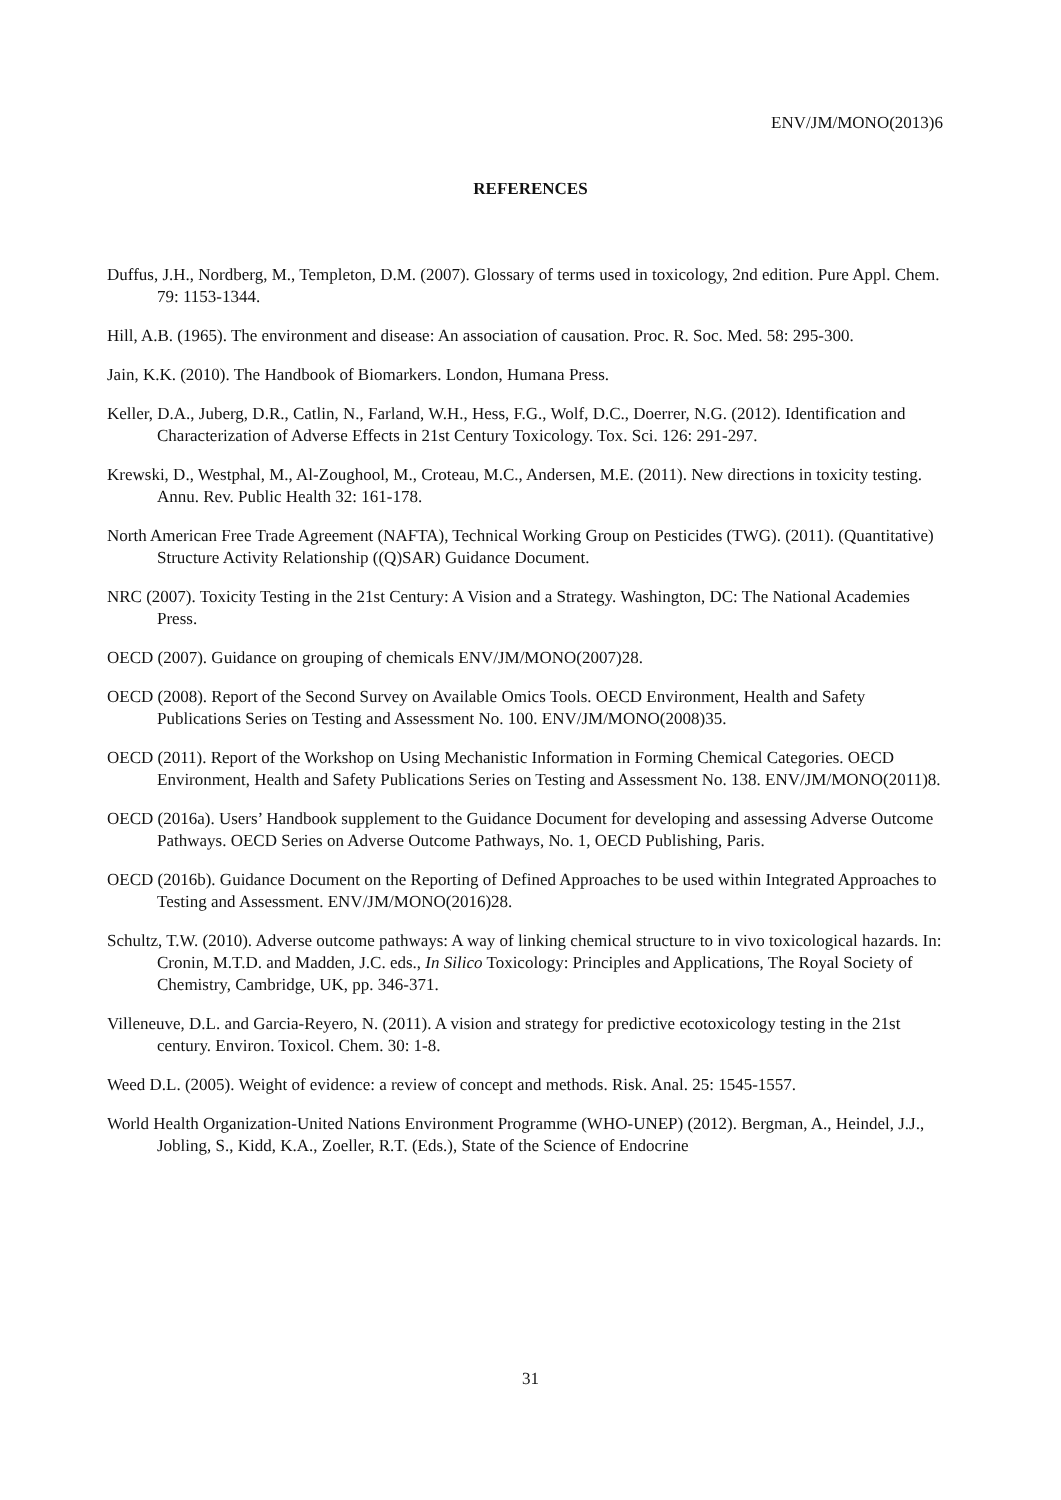ENV/JM/MONO(2013)6
REFERENCES
Duffus, J.H., Nordberg, M., Templeton, D.M. (2007). Glossary of terms used in toxicology, 2nd edition. Pure Appl. Chem. 79: 1153-1344.
Hill, A.B. (1965). The environment and disease: An association of causation. Proc. R. Soc. Med. 58: 295-300.
Jain, K.K. (2010). The Handbook of Biomarkers. London, Humana Press.
Keller, D.A., Juberg, D.R., Catlin, N., Farland, W.H., Hess, F.G., Wolf, D.C., Doerrer, N.G. (2012). Identification and Characterization of Adverse Effects in 21st Century Toxicology. Tox. Sci. 126: 291-297.
Krewski, D., Westphal, M., Al-Zoughool, M., Croteau, M.C., Andersen, M.E. (2011). New directions in toxicity testing. Annu. Rev. Public Health 32: 161-178.
North American Free Trade Agreement (NAFTA), Technical Working Group on Pesticides (TWG). (2011). (Quantitative) Structure Activity Relationship ((Q)SAR) Guidance Document.
NRC (2007). Toxicity Testing in the 21st Century: A Vision and a Strategy. Washington, DC: The National Academies Press.
OECD (2007). Guidance on grouping of chemicals ENV/JM/MONO(2007)28.
OECD (2008). Report of the Second Survey on Available Omics Tools. OECD Environment, Health and Safety Publications Series on Testing and Assessment No. 100. ENV/JM/MONO(2008)35.
OECD (2011). Report of the Workshop on Using Mechanistic Information in Forming Chemical Categories. OECD Environment, Health and Safety Publications Series on Testing and Assessment No. 138. ENV/JM/MONO(2011)8.
OECD (2016a). Users’ Handbook supplement to the Guidance Document for developing and assessing Adverse Outcome Pathways. OECD Series on Adverse Outcome Pathways, No. 1, OECD Publishing, Paris.
OECD (2016b). Guidance Document on the Reporting of Defined Approaches to be used within Integrated Approaches to Testing and Assessment. ENV/JM/MONO(2016)28.
Schultz, T.W. (2010). Adverse outcome pathways: A way of linking chemical structure to in vivo toxicological hazards. In: Cronin, M.T.D. and Madden, J.C. eds., In Silico Toxicology: Principles and Applications, The Royal Society of Chemistry, Cambridge, UK, pp. 346-371.
Villeneuve, D.L. and Garcia-Reyero, N. (2011). A vision and strategy for predictive ecotoxicology testing in the 21st century. Environ. Toxicol. Chem. 30: 1-8.
Weed D.L. (2005). Weight of evidence: a review of concept and methods. Risk. Anal. 25: 1545-1557.
World Health Organization-United Nations Environment Programme (WHO-UNEP) (2012). Bergman, A., Heindel, J.J., Jobling, S., Kidd, K.A., Zoeller, R.T. (Eds.), State of the Science of Endocrine
31